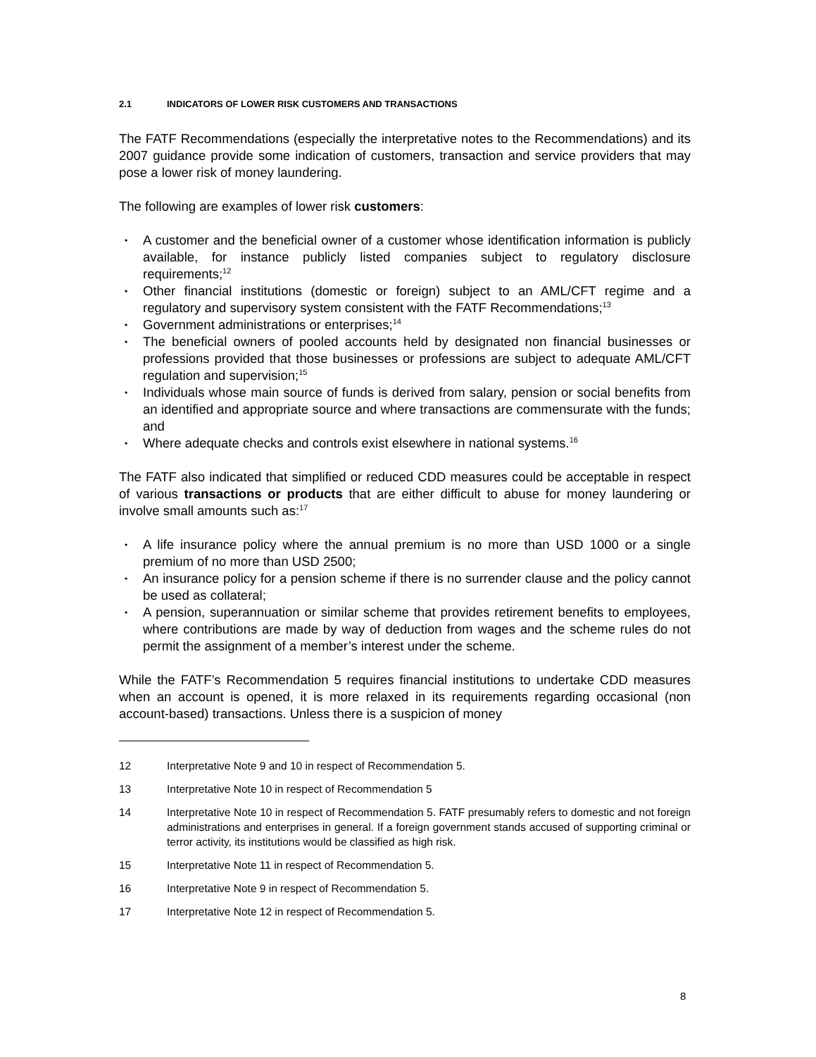2.1 INDICATORS OF LOWER RISK CUSTOMERS AND TRANSACTIONS
The FATF Recommendations (especially the interpretative notes to the Recommendations) and its 2007 guidance provide some indication of customers, transaction and service providers that may pose a lower risk of money laundering.
The following are examples of lower risk customers:
• A customer and the beneficial owner of a customer whose identification information is publicly available, for instance publicly listed companies subject to regulatory disclosure requirements;<sup>12</sup>
• Other financial institutions (domestic or foreign) subject to an AML/CFT regime and a regulatory and supervisory system consistent with the FATF Recommendations;<sup>13</sup>
• Government administrations or enterprises;<sup>14</sup>
• The beneficial owners of pooled accounts held by designated non financial businesses or professions provided that those businesses or professions are subject to adequate AML/CFT regulation and supervision;<sup>15</sup>
• Individuals whose main source of funds is derived from salary, pension or social benefits from an identified and appropriate source and where transactions are commensurate with the funds; and
• Where adequate checks and controls exist elsewhere in national systems.<sup>16</sup>
The FATF also indicated that simplified or reduced CDD measures could be acceptable in respect of various transactions or products that are either difficult to abuse for money laundering or involve small amounts such as:<sup>17</sup>
• A life insurance policy where the annual premium is no more than USD 1000 or a single premium of no more than USD 2500;
• An insurance policy for a pension scheme if there is no surrender clause and the policy cannot be used as collateral;
• A pension, superannuation or similar scheme that provides retirement benefits to employees, where contributions are made by way of deduction from wages and the scheme rules do not permit the assignment of a member’s interest under the scheme.
While the FATF’s Recommendation 5 requires financial institutions to undertake CDD measures when an account is opened, it is more relaxed in its requirements regarding occasional (non account-based) transactions. Unless there is a suspicion of money
12 Interpretative Note 9 and 10 in respect of Recommendation 5.
13 Interpretative Note 10 in respect of Recommendation 5
14 Interpretative Note 10 in respect of Recommendation 5. FATF presumably refers to domestic and not foreign administrations and enterprises in general. If a foreign government stands accused of supporting criminal or terror activity, its institutions would be classified as high risk.
15 Interpretative Note 11 in respect of Recommendation 5.
16 Interpretative Note 9 in respect of Recommendation 5.
17 Interpretative Note 12 in respect of Recommendation 5.
8